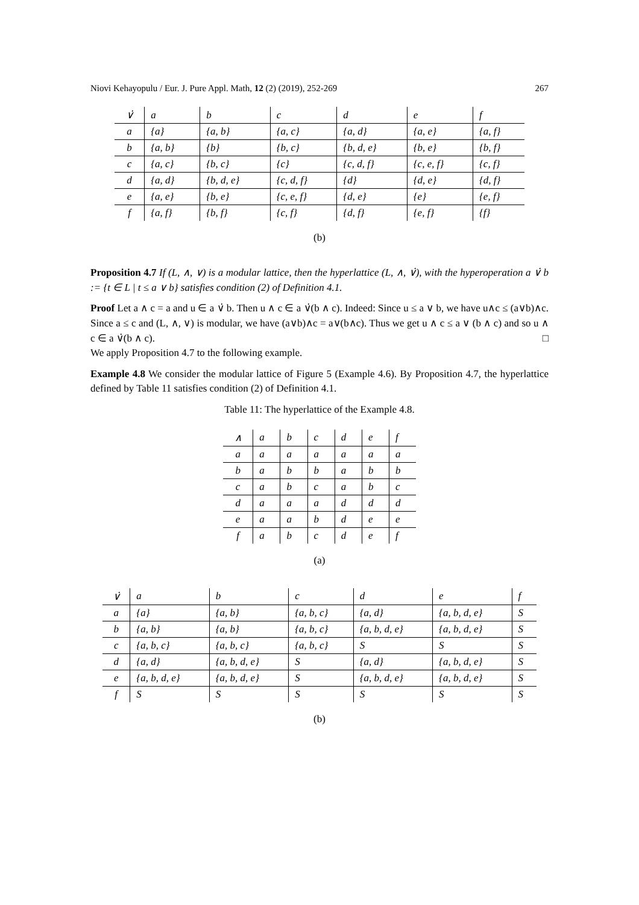Niovi Kehayopulu / Eur. J. Pure Appl. Math, 12 (2) (2019), 252-269 267
| ∨̇ | a | b | c | d | e | f |
| --- | --- | --- | --- | --- | --- | --- |
| a | {a} | {a, b} | {a, c} | {a, d} | {a, e} | {a, f} |
| b | {a, b} | {b} | {b, c} | {b, d, e} | {b, e} | {b, f} |
| c | {a, c} | {b, c} | {c} | {c, d, f} | {c, e, f} | {c, f} |
| d | {a, d} | {b, d, e} | {c, d, f} | {d} | {d, e} | {d, f} |
| e | {a, e} | {b, e} | {c, e, f} | {d, e} | {e} | {e, f} |
| f | {a, f} | {b, f} | {c, f} | {d, f} | {e, f} | {f} |
(b)
Proposition 4.7 If (L, ∧, ∨) is a modular lattice, then the hyperlattice (L, ∧, ∨̇), with the hyperoperation a ∨̇ b := {t ∈ L | t ≤ a ∨ b} satisfies condition (2) of Definition 4.1.
Proof Let a ∧ c = a and u ∈ a ∨̇ b. Then u ∧ c ∈ a ∨̇(b ∧ c). Indeed: Since u ≤ a ∨ b, we have u∧c ≤ (a∨b)∧c. Since a ≤ c and (L, ∧, ∨) is modular, we have (a∨b)∧c = a∨(b∧c). Thus we get u ∧ c ≤ a ∨ (b ∧ c) and so u ∧ c ∈ a ∨̇(b ∧ c). □
We apply Proposition 4.7 to the following example.
Example 4.8 We consider the modular lattice of Figure 5 (Example 4.6). By Proposition 4.7, the hyperlattice defined by Table 11 satisfies condition (2) of Definition 4.1.
Table 11: The hyperlattice of the Example 4.8.
| ∧ | a | b | c | d | e | f |
| --- | --- | --- | --- | --- | --- | --- |
| a | a | a | a | a | a | a |
| b | a | b | b | a | b | b |
| c | a | b | c | a | b | c |
| d | a | a | a | d | d | d |
| e | a | a | b | d | e | e |
| f | a | b | c | d | e | f |
(a)
| ∨̇ | a | b | c | d | e | f |
| --- | --- | --- | --- | --- | --- | --- |
| a | {a} | {a, b} | {a, b, c} | {a, d} | {a, b, d, e} | S |
| b | {a, b} | {a, b} | {a, b, c} | {a, b, d, e} | {a, b, d, e} | S |
| c | {a, b, c} | {a, b, c} | {a, b, c} | S | S | S |
| d | {a, d} | {a, b, d, e} | S | {a, d} | {a, b, d, e} | S |
| e | {a, b, d, e} | {a, b, d, e} | S | {a, b, d, e} | {a, b, d, e} | S |
| f | S | S | S | S | S | S |
(b)